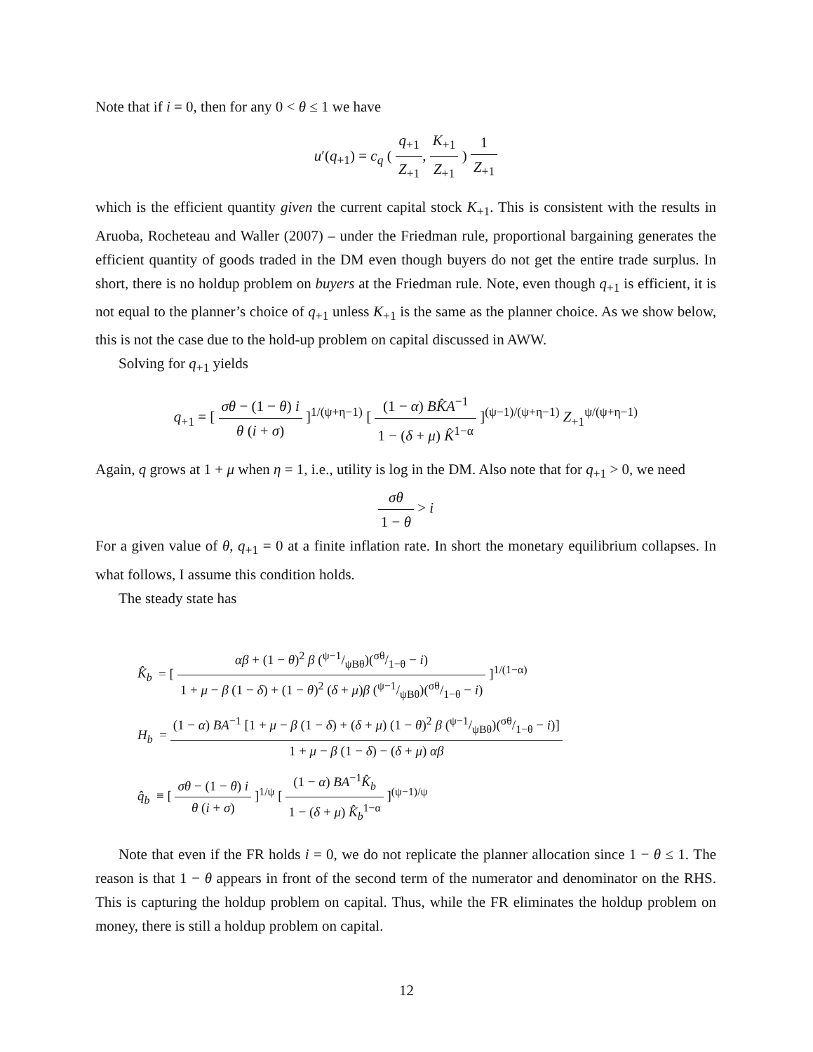Note that if i = 0, then for any 0 < θ ≤ 1 we have
u′(q<sub>+1</sub>) = c<sub>q</sub> ( q<sub>+1</sub> Z<sub>+1</sub>, K<sub>+1</sub> Z<sub>+1</sub> ) 1 Z<sub>+1</sub>
which is the efficient quantity given the current capital stock K<sub>+1</sub>. This is consistent with the results in Aruoba, Rocheteau and Waller (2007) – under the Friedman rule, proportional bargaining generates the efficient quantity of goods traded in the DM even though buyers do not get the entire trade surplus. In short, there is no holdup problem on buyers at the Friedman rule. Note, even though q<sub>+1</sub> is efficient, it is not equal to the planner’s choice of q<sub>+1</sub> unless K<sub>+1</sub> is the same as the planner choice. As we show below, this is not the case due to the hold-up problem on capital discussed in AWW.
Solving for q<sub>+1</sub> yields
q<sub>+1</sub> = [ σθ − (1 − θ) i θ (i + σ) ]<sup>1/(ψ+η−1)</sup> [ (1 − α) BK̂A<sup>−1</sup> 1 − (δ + μ) K̂<sup>1−α</sup> ]<sup>(ψ−1)/(ψ+η−1)</sup> Z<sub>+1</sub><sup>ψ/(ψ+η−1)</sup>
Again, q grows at 1 + μ when η = 1, i.e., utility is log in the DM. Also note that for q<sub>+1</sub> > 0, we need
σθ 1 − θ > i
For a given value of θ, q<sub>+1</sub> = 0 at a finite inflation rate. In short the monetary equilibrium collapses. In what follows, I assume this condition holds.
The steady state has
K̂<sub>b</sub> = [ αβ + (1 − θ)<sup>2</sup> β (ψ−1/ψBθ)(σθ/1−θ − i) 1 + μ − β (1 − δ) + (1 − θ)<sup>2</sup> (δ + μ)β (ψ−1/ψBθ)(σθ/1−θ − i) ]<sup>1/(1−α)</sup>
H<sub>b</sub> = (1 − α) BA<sup>−1</sup> [1 + μ − β (1 − δ) + (δ + μ) (1 − θ)<sup>2</sup> β (ψ−1/ψBθ)(σθ/1−θ − i)] 1 + μ − β (1 − δ) − (δ + μ) αβ
q̂<sub>b</sub> ≡ [ σθ − (1 − θ) i θ (i + σ) ]<sup>1/ψ</sup> [ (1 − α) BA<sup>−1</sup>K̂<sub>b</sub> 1 − (δ + μ) K̂<sub>b</sub><sup>1−α</sup> ]<sup>(ψ−1)/ψ</sup>
Note that even if the FR holds i = 0, we do not replicate the planner allocation since 1 − θ ≤ 1. The reason is that 1 − θ appears in front of the second term of the numerator and denominator on the RHS. This is capturing the holdup problem on capital. Thus, while the FR eliminates the holdup problem on money, there is still a holdup problem on capital.
12